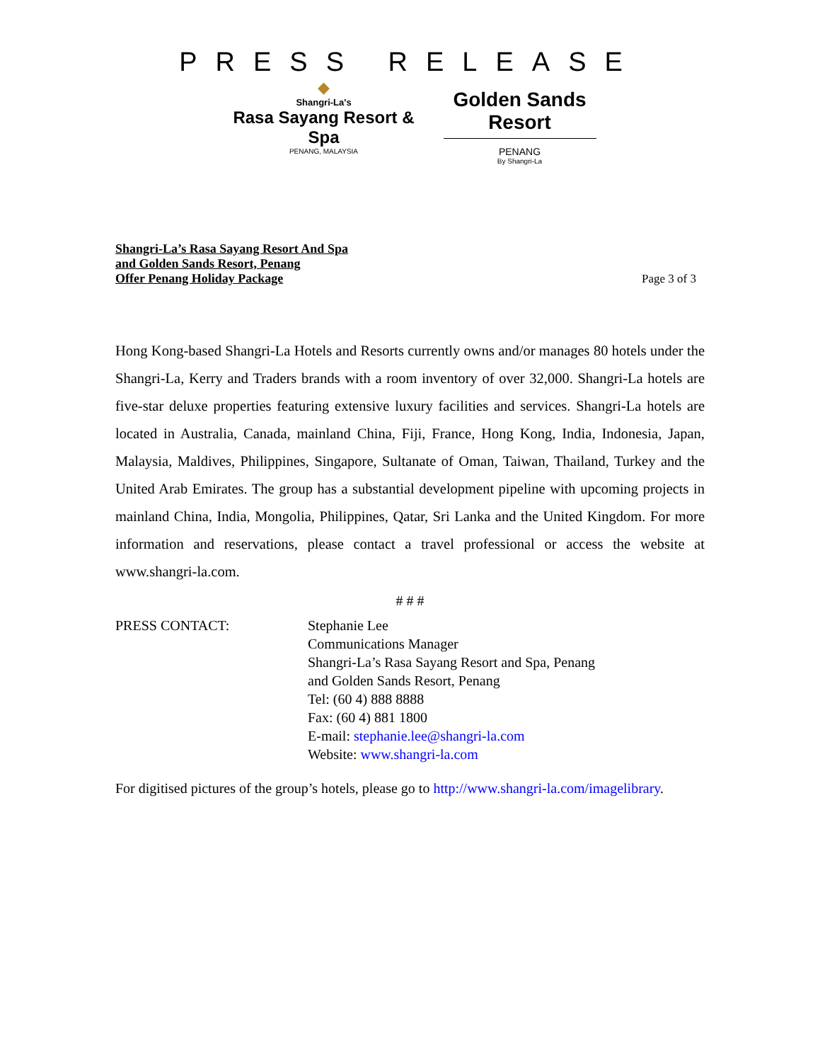PRESS RELEASE
◆
Shangri-La's
Rasa Sayang Resort & Spa
PENANG, MALAYSIA
Golden Sands Resort
PENANG
By Shangri-La
Shangri-La’s Rasa Sayang Resort And Spa
and Golden Sands Resort, Penang
Offer Penang Holiday Package
Page 3 of 3
Hong Kong-based Shangri-La Hotels and Resorts currently owns and/or manages 80 hotels under the Shangri-La, Kerry and Traders brands with a room inventory of over 32,000. Shangri-La hotels are five-star deluxe properties featuring extensive luxury facilities and services. Shangri-La hotels are located in Australia, Canada, mainland China, Fiji, France, Hong Kong, India, Indonesia, Japan, Malaysia, Maldives, Philippines, Singapore, Sultanate of Oman, Taiwan, Thailand, Turkey and the United Arab Emirates. The group has a substantial development pipeline with upcoming projects in mainland China, India, Mongolia, Philippines, Qatar, Sri Lanka and the United Kingdom. For more information and reservations, please contact a travel professional or access the website at www.shangri-la.com.
# # #
PRESS CONTACT: Stephanie Lee
Communications Manager
Shangri-La’s Rasa Sayang Resort and Spa, Penang
and Golden Sands Resort, Penang
Tel: (60 4) 888 8888
Fax: (60 4) 881 1800
E-mail: stephanie.lee@shangri-la.com
Website: www.shangri-la.com
For digitised pictures of the group’s hotels, please go to http://www.shangri-la.com/imagelibrary.